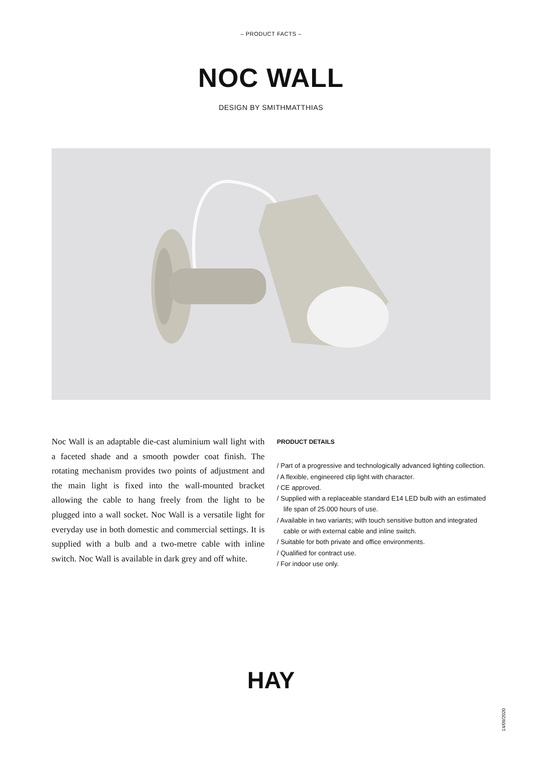– PRODUCT FACTS –
NOC WALL
DESIGN BY SMITHMATTHIAS
Noc Wall is an adaptable die-cast aluminium wall light with a faceted shade and a smooth powder coat finish. The rotating mechanism provides two points of adjustment and the main light is fixed into the wall-mounted bracket allowing the cable to hang freely from the light to be plugged into a wall socket. Noc Wall is a versatile light for everyday use in both domestic and commercial settings. It is supplied with a bulb and a two-metre cable with inline switch. Noc Wall is available in dark grey and off white.
PRODUCT DETAILS
/ Part of a progressive and technologically advanced lighting collection.
/ A flexible, engineered clip light with character.
/ CE approved.
/ Supplied with a replaceable standard E14 LED bulb with an estimated life span of 25.000 hours of use.
/ Available in two variants; with touch sensitive button and integrated cable or with external cable and inline switch.
/ Suitable for both private and office environments.
/ Qualified for contract use.
/ For indoor use only.
HAY
14/09/2020